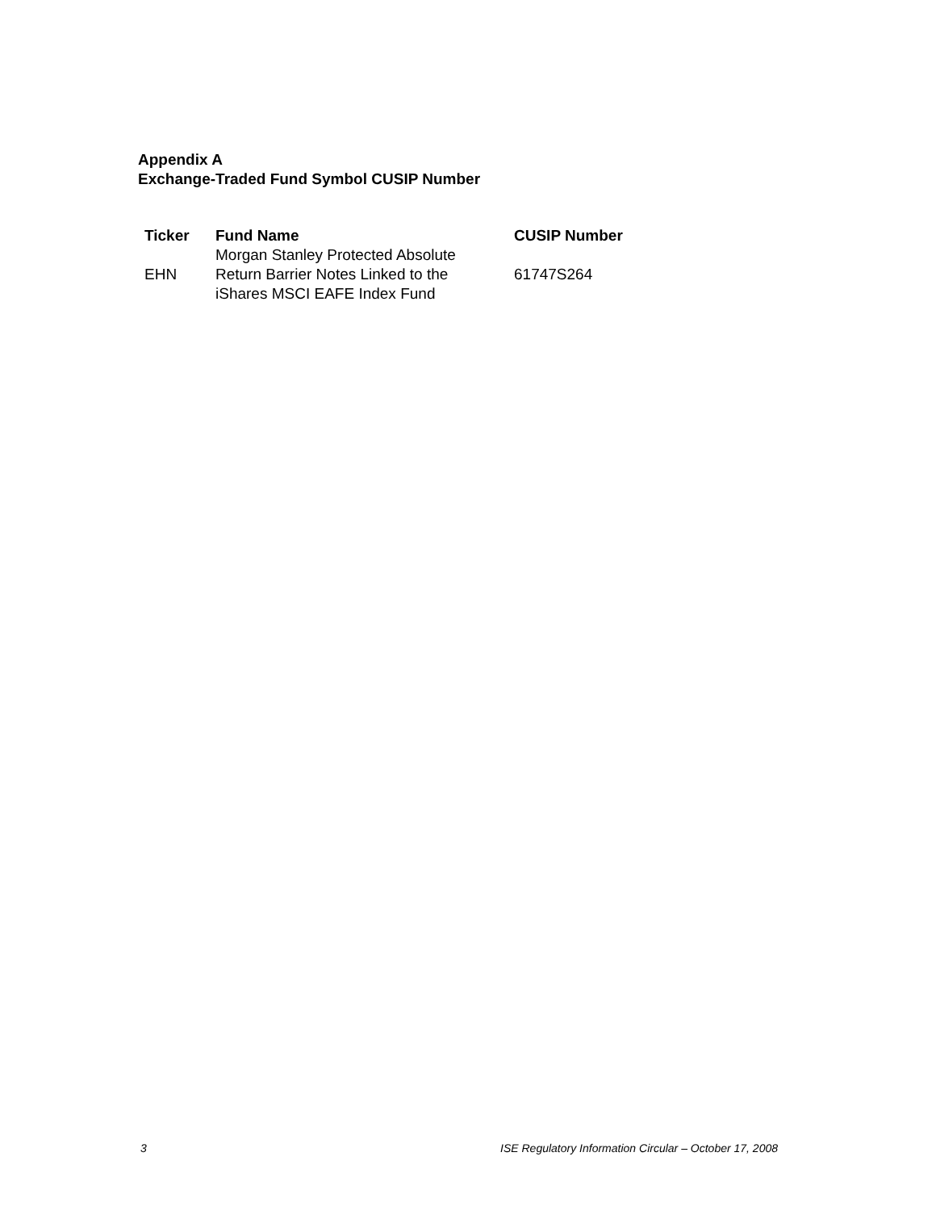Appendix A
Exchange-Traded Fund Symbol CUSIP Number
| Ticker | Fund Name | CUSIP Number |
| --- | --- | --- |
| EHN | Morgan Stanley Protected Absolute Return Barrier Notes Linked to the iShares MSCI EAFE Index Fund | 61747S264 |
3 ISE Regulatory Information Circular – October 17, 2008